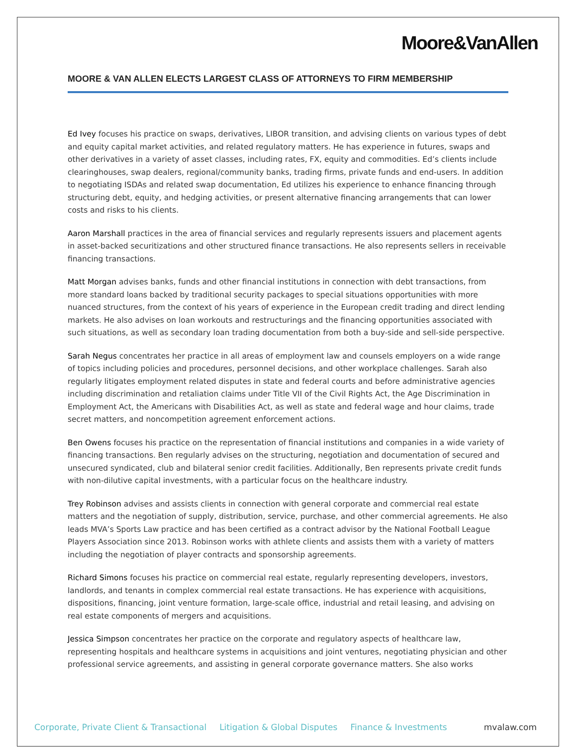Moore&VanAllen
MOORE & VAN ALLEN ELECTS LARGEST CLASS OF ATTORNEYS TO FIRM MEMBERSHIP
Ed Ivey focuses his practice on swaps, derivatives, LIBOR transition, and advising clients on various types of debt and equity capital market activities, and related regulatory matters. He has experience in futures, swaps and other derivatives in a variety of asset classes, including rates, FX, equity and commodities. Ed’s clients include clearinghouses, swap dealers, regional/community banks, trading firms, private funds and end-users. In addition to negotiating ISDAs and related swap documentation, Ed utilizes his experience to enhance financing through structuring debt, equity, and hedging activities, or present alternative financing arrangements that can lower costs and risks to his clients.
Aaron Marshall practices in the area of financial services and regularly represents issuers and placement agents in asset-backed securitizations and other structured finance transactions. He also represents sellers in receivable financing transactions.
Matt Morgan advises banks, funds and other financial institutions in connection with debt transactions, from more standard loans backed by traditional security packages to special situations opportunities with more nuanced structures, from the context of his years of experience in the European credit trading and direct lending markets. He also advises on loan workouts and restructurings and the financing opportunities associated with such situations, as well as secondary loan trading documentation from both a buy-side and sell-side perspective.
Sarah Negus concentrates her practice in all areas of employment law and counsels employers on a wide range of topics including policies and procedures, personnel decisions, and other workplace challenges. Sarah also regularly litigates employment related disputes in state and federal courts and before administrative agencies including discrimination and retaliation claims under Title VII of the Civil Rights Act, the Age Discrimination in Employment Act, the Americans with Disabilities Act, as well as state and federal wage and hour claims, trade secret matters, and noncompetition agreement enforcement actions.
Ben Owens focuses his practice on the representation of financial institutions and companies in a wide variety of financing transactions. Ben regularly advises on the structuring, negotiation and documentation of secured and unsecured syndicated, club and bilateral senior credit facilities. Additionally, Ben represents private credit funds with non-dilutive capital investments, with a particular focus on the healthcare industry.
Trey Robinson advises and assists clients in connection with general corporate and commercial real estate matters and the negotiation of supply, distribution, service, purchase, and other commercial agreements. He also leads MVA’s Sports Law practice and has been certified as a contract advisor by the National Football League Players Association since 2013. Robinson works with athlete clients and assists them with a variety of matters including the negotiation of player contracts and sponsorship agreements.
Richard Simons focuses his practice on commercial real estate, regularly representing developers, investors, landlords, and tenants in complex commercial real estate transactions. He has experience with acquisitions, dispositions, financing, joint venture formation, large-scale office, industrial and retail leasing, and advising on real estate components of mergers and acquisitions.
Jessica Simpson concentrates her practice on the corporate and regulatory aspects of healthcare law, representing hospitals and healthcare systems in acquisitions and joint ventures, negotiating physician and other professional service agreements, and assisting in general corporate governance matters. She also works
Corporate, Private Client & Transactional Litigation & Global Disputes Finance & Investments mvalaw.com